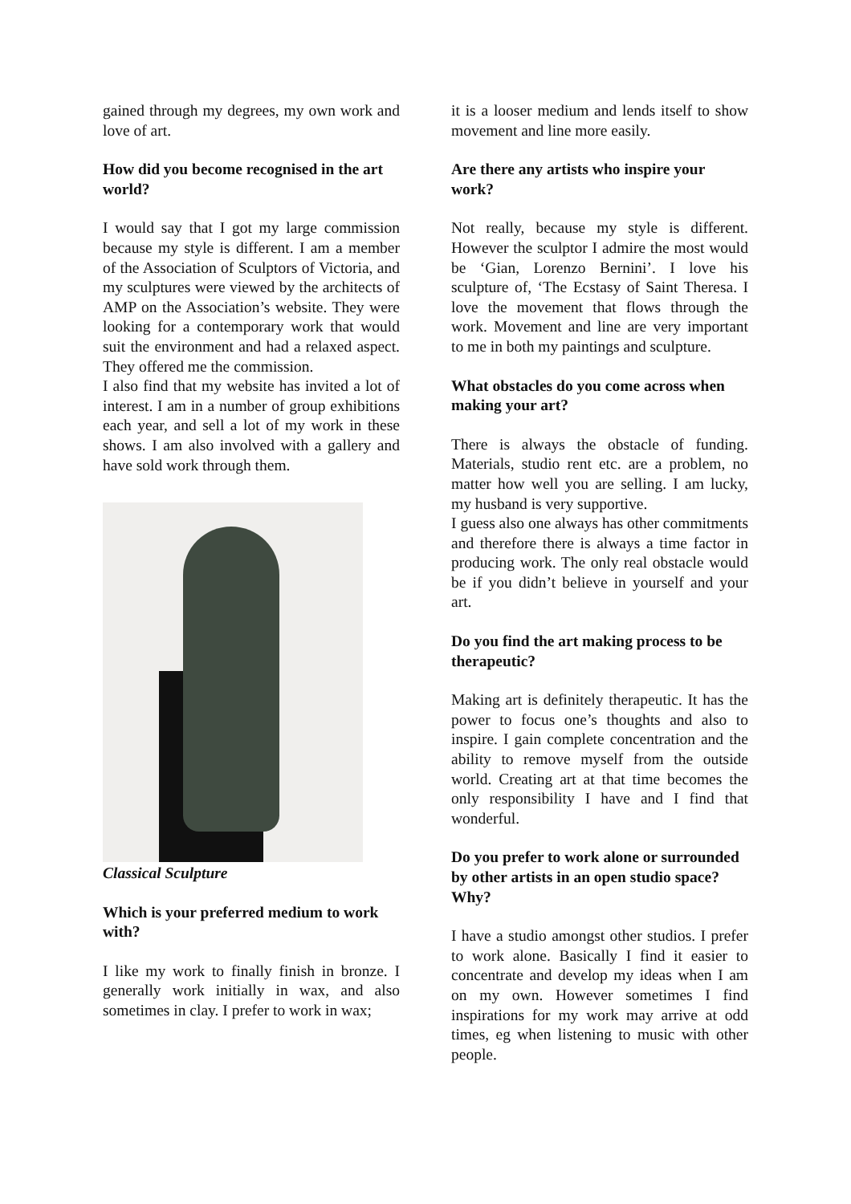gained through my degrees, my own work and love of art.
How did you become recognised in the art world?
I would say that I got my large commission because my style is different. I am a member of the Association of Sculptors of Victoria, and my sculptures were viewed by the architects of AMP on the Association’s website. They were looking for a contemporary work that would suit the environment and had a relaxed aspect. They offered me the commission.
I also find that my website has invited a lot of interest. I am in a number of group exhibitions each year, and sell a lot of my work in these shows. I am also involved with a gallery and have sold work through them.
Classical Sculpture
Which is your preferred medium to work with?
I like my work to finally finish in bronze. I generally work initially in wax, and also sometimes in clay. I prefer to work in wax;
it is a looser medium and lends itself to show movement and line more easily.
Are there any artists who inspire your work?
Not really, because my style is different. However the sculptor I admire the most would be ‘Gian, Lorenzo Bernini’. I love his sculpture of, ‘The Ecstasy of Saint Theresa. I love the movement that flows through the work. Movement and line are very important to me in both my paintings and sculpture.
What obstacles do you come across when making your art?
There is always the obstacle of funding. Materials, studio rent etc. are a problem, no matter how well you are selling. I am lucky, my husband is very supportive.
I guess also one always has other commitments and therefore there is always a time factor in producing work. The only real obstacle would be if you didn’t believe in yourself and your art.
Do you find the art making process to be therapeutic?
Making art is definitely therapeutic. It has the power to focus one’s thoughts and also to inspire. I gain complete concentration and the ability to remove myself from the outside world. Creating art at that time becomes the only responsibility I have and I find that wonderful.
Do you prefer to work alone or surrounded by other artists in an open studio space? Why?
I have a studio amongst other studios. I prefer to work alone. Basically I find it easier to concentrate and develop my ideas when I am on my own. However sometimes I find inspirations for my work may arrive at odd times, eg when listening to music with other people.